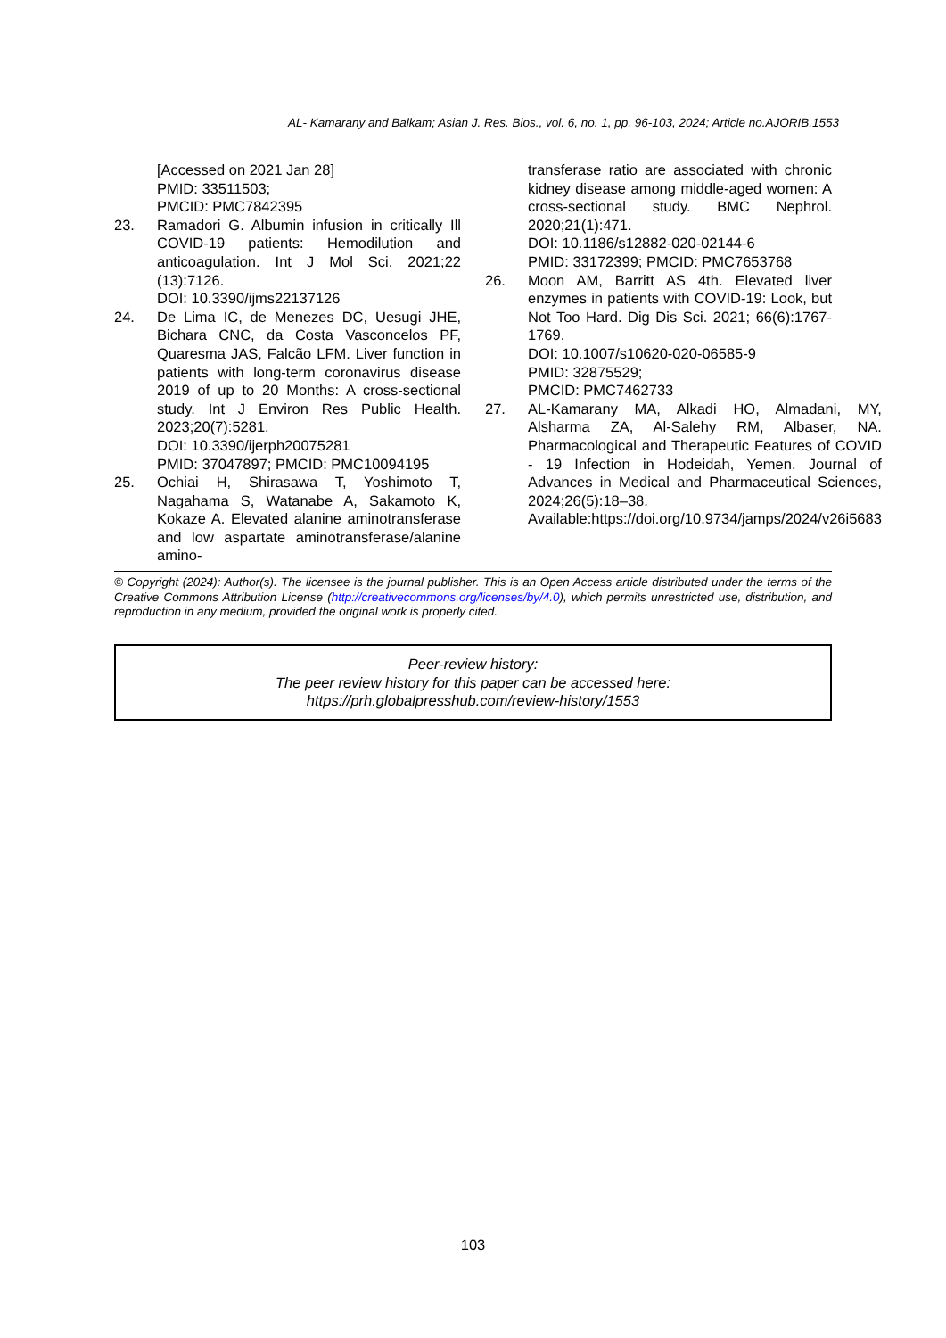AL- Kamarany and Balkam; Asian J. Res. Bios., vol. 6, no. 1, pp. 96-103, 2024; Article no.AJORIB.1553
[Accessed on 2021 Jan 28]
PMID: 33511503;
PMCID: PMC7842395
23. Ramadori G. Albumin infusion in critically Ill COVID-19 patients: Hemodilution and anticoagulation. Int J Mol Sci. 2021;22 (13):7126.
DOI: 10.3390/ijms22137126
24. De Lima IC, de Menezes DC, Uesugi JHE, Bichara CNC, da Costa Vasconcelos PF, Quaresma JAS, Falcão LFM. Liver function in patients with long-term coronavirus disease 2019 of up to 20 Months: A cross-sectional study. Int J Environ Res Public Health. 2023;20(7):5281.
DOI: 10.3390/ijerph20075281
PMID: 37047897; PMCID: PMC10094195
25. Ochiai H, Shirasawa T, Yoshimoto T, Nagahama S, Watanabe A, Sakamoto K, Kokaze A. Elevated alanine aminotransferase and low aspartate aminotransferase/alanine amino-
transferase ratio are associated with chronic kidney disease among middle-aged women: A cross-sectional study. BMC Nephrol. 2020;21(1):471.
DOI: 10.1186/s12882-020-02144-6
PMID: 33172399; PMCID: PMC7653768
26. Moon AM, Barritt AS 4th. Elevated liver enzymes in patients with COVID-19: Look, but Not Too Hard. Dig Dis Sci. 2021; 66(6):1767-1769.
DOI: 10.1007/s10620-020-06585-9
PMID: 32875529;
PMCID: PMC7462733
27. AL-Kamarany MA, Alkadi HO, Almadani, MY, Alsharma ZA, Al-Salehy RM, Albaser, NA. Pharmacological and Therapeutic Features of COVID - 19 Infection in Hodeidah, Yemen. Journal of Advances in Medical and Pharmaceutical Sciences, 2024;26(5):18–38.
Available:https://doi.org/10.9734/jamps/2024/v26i5683
© Copyright (2024): Author(s). The licensee is the journal publisher. This is an Open Access article distributed under the terms of the Creative Commons Attribution License (http://creativecommons.org/licenses/by/4.0), which permits unrestricted use, distribution, and reproduction in any medium, provided the original work is properly cited.
Peer-review history:
The peer review history for this paper can be accessed here:
https://prh.globalpresshub.com/review-history/1553
103